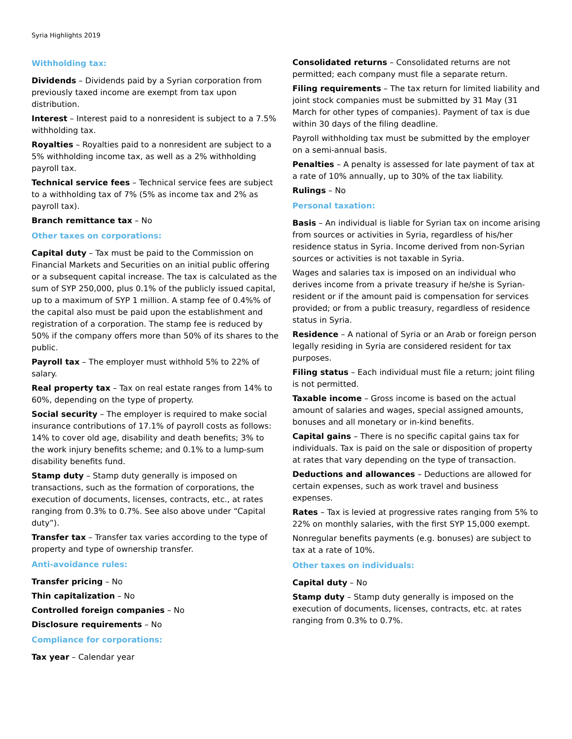Syria Highlights 2019
Withholding tax:
Dividends – Dividends paid by a Syrian corporation from previously taxed income are exempt from tax upon distribution.
Interest – Interest paid to a nonresident is subject to a 7.5% withholding tax.
Royalties – Royalties paid to a nonresident are subject to a 5% withholding income tax, as well as a 2% withholding payroll tax.
Technical service fees – Technical service fees are subject to a withholding tax of 7% (5% as income tax and 2% as payroll tax).
Branch remittance tax – No
Other taxes on corporations:
Capital duty – Tax must be paid to the Commission on Financial Markets and Securities on an initial public offering or a subsequent capital increase. The tax is calculated as the sum of SYP 250,000, plus 0.1% of the publicly issued capital, up to a maximum of SYP 1 million. A stamp fee of 0.4%% of the capital also must be paid upon the establishment and registration of a corporation. The stamp fee is reduced by 50% if the company offers more than 50% of its shares to the public.
Payroll tax – The employer must withhold 5% to 22% of salary.
Real property tax – Tax on real estate ranges from 14% to 60%, depending on the type of property.
Social security – The employer is required to make social insurance contributions of 17.1% of payroll costs as follows: 14% to cover old age, disability and death benefits; 3% to the work injury benefits scheme; and 0.1% to a lump-sum disability benefits fund.
Stamp duty – Stamp duty generally is imposed on transactions, such as the formation of corporations, the execution of documents, licenses, contracts, etc., at rates ranging from 0.3% to 0.7%. See also above under “Capital duty”).
Transfer tax – Transfer tax varies according to the type of property and type of ownership transfer.
Anti-avoidance rules:
Transfer pricing – No
Thin capitalization – No
Controlled foreign companies – No
Disclosure requirements – No
Compliance for corporations:
Tax year – Calendar year
Consolidated returns – Consolidated returns are not permitted; each company must file a separate return.
Filing requirements – The tax return for limited liability and joint stock companies must be submitted by 31 May (31 March for other types of companies). Payment of tax is due within 30 days of the filing deadline.
Payroll withholding tax must be submitted by the employer on a semi-annual basis.
Penalties – A penalty is assessed for late payment of tax at a rate of 10% annually, up to 30% of the tax liability.
Rulings – No
Personal taxation:
Basis – An individual is liable for Syrian tax on income arising from sources or activities in Syria, regardless of his/her residence status in Syria. Income derived from non-Syrian sources or activities is not taxable in Syria.
Wages and salaries tax is imposed on an individual who derives income from a private treasury if he/she is Syrian-resident or if the amount paid is compensation for services provided; or from a public treasury, regardless of residence status in Syria.
Residence – A national of Syria or an Arab or foreign person legally residing in Syria are considered resident for tax purposes.
Filing status – Each individual must file a return; joint filing is not permitted.
Taxable income – Gross income is based on the actual amount of salaries and wages, special assigned amounts, bonuses and all monetary or in-kind benefits.
Capital gains – There is no specific capital gains tax for individuals. Tax is paid on the sale or disposition of property at rates that vary depending on the type of transaction.
Deductions and allowances – Deductions are allowed for certain expenses, such as work travel and business expenses.
Rates – Tax is levied at progressive rates ranging from 5% to 22% on monthly salaries, with the first SYP 15,000 exempt.
Nonregular benefits payments (e.g. bonuses) are subject to tax at a rate of 10%.
Other taxes on individuals:
Capital duty – No
Stamp duty – Stamp duty generally is imposed on the execution of documents, licenses, contracts, etc. at rates ranging from 0.3% to 0.7%.